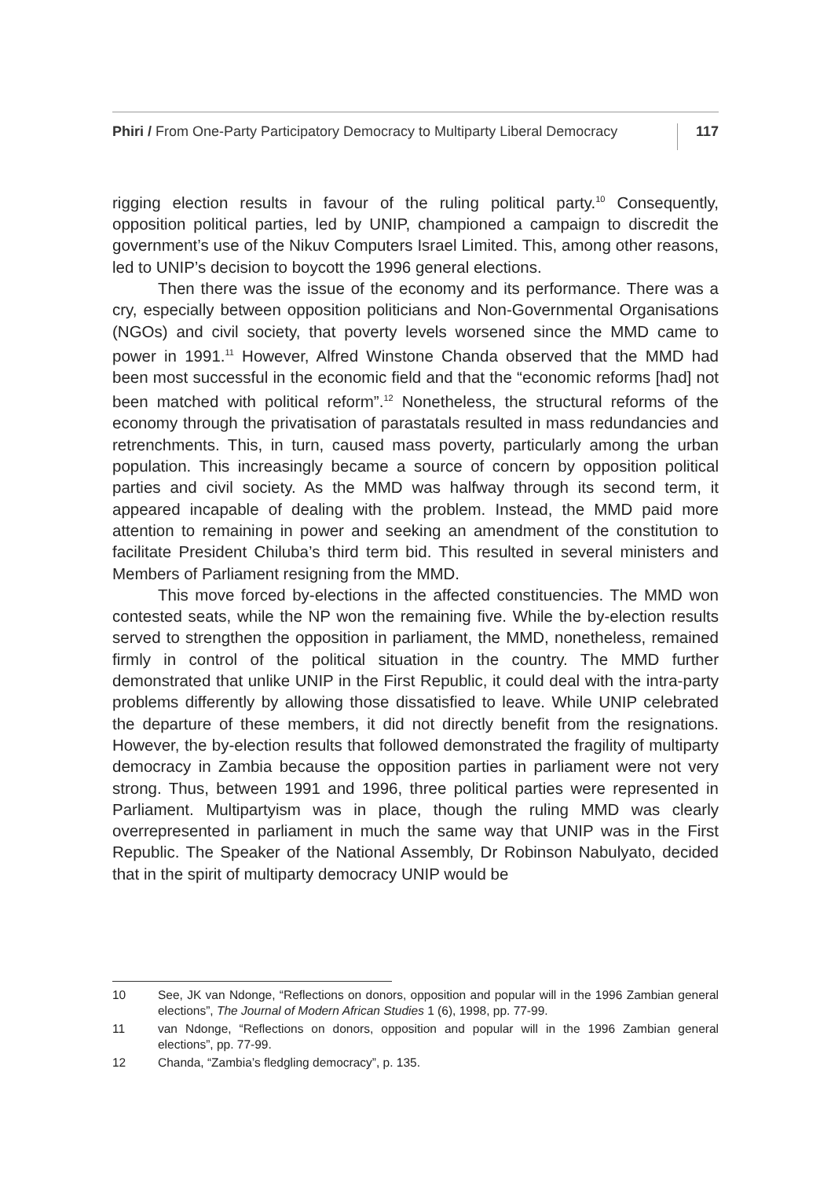Phiri / From One-Party Participatory Democracy to Multiparty Liberal Democracy 117
rigging election results in favour of the ruling political party.<sup>10</sup> Consequently, opposition political parties, led by UNIP, championed a campaign to discredit the government’s use of the Nikuv Computers Israel Limited. This, among other reasons, led to UNIP’s decision to boycott the 1996 general elections.
Then there was the issue of the economy and its performance. There was a cry, especially between opposition politicians and Non-Governmental Organisations (NGOs) and civil society, that poverty levels worsened since the MMD came to power in 1991.<sup>11</sup> However, Alfred Winstone Chanda observed that the MMD had been most successful in the economic field and that the “economic reforms [had] not been matched with political reform”.<sup>12</sup> Nonetheless, the structural reforms of the economy through the privatisation of parastatals resulted in mass redundancies and retrenchments. This, in turn, caused mass poverty, particularly among the urban population. This increasingly became a source of concern by opposition political parties and civil society. As the MMD was halfway through its second term, it appeared incapable of dealing with the problem. Instead, the MMD paid more attention to remaining in power and seeking an amendment of the constitution to facilitate President Chiluba’s third term bid. This resulted in several ministers and Members of Parliament resigning from the MMD.
This move forced by-elections in the affected constituencies. The MMD won contested seats, while the NP won the remaining five. While the by-election results served to strengthen the opposition in parliament, the MMD, nonetheless, remained firmly in control of the political situation in the country. The MMD further demonstrated that unlike UNIP in the First Republic, it could deal with the intra-party problems differently by allowing those dissatisfied to leave. While UNIP celebrated the departure of these members, it did not directly benefit from the resignations. However, the by-election results that followed demonstrated the fragility of multiparty democracy in Zambia because the opposition parties in parliament were not very strong. Thus, between 1991 and 1996, three political parties were represented in Parliament. Multipartyism was in place, though the ruling MMD was clearly overrepresented in parliament in much the same way that UNIP was in the First Republic. The Speaker of the National Assembly, Dr Robinson Nabulyato, decided that in the spirit of multiparty democracy UNIP would be
10 See, JK van Ndonge, “Reflections on donors, opposition and popular will in the 1996 Zambian general elections”, The Journal of Modern African Studies 1 (6), 1998, pp. 77-99.
11 van Ndonge, “Reflections on donors, opposition and popular will in the 1996 Zambian general elections”, pp. 77-99.
12 Chanda, “Zambia’s fledgling democracy”, p. 135.